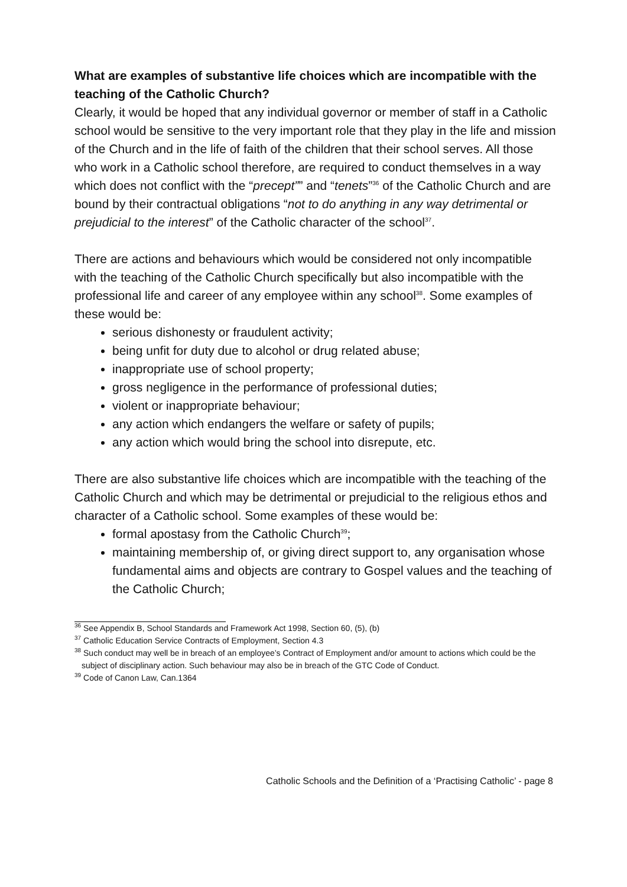What are examples of substantive life choices which are incompatible with the teaching of the Catholic Church?
Clearly, it would be hoped that any individual governor or member of staff in a Catholic school would be sensitive to the very important role that they play in the life and mission of the Church and in the life of faith of the children that their school serves. All those who work in a Catholic school therefore, are required to conduct themselves in a way which does not conflict with the “precept”” and “tenets”<sup>36</sup> of the Catholic Church and are bound by their contractual obligations “not to do anything in any way detrimental or prejudicial to the interest” of the Catholic character of the school<sup>37</sup>.
There are actions and behaviours which would be considered not only incompatible with the teaching of the Catholic Church specifically but also incompatible with the professional life and career of any employee within any school<sup>38</sup>. Some examples of these would be:
serious dishonesty or fraudulent activity;
being unfit for duty due to alcohol or drug related abuse;
inappropriate use of school property;
gross negligence in the performance of professional duties;
violent or inappropriate behaviour;
any action which endangers the welfare or safety of pupils;
any action which would bring the school into disrepute, etc.
There are also substantive life choices which are incompatible with the teaching of the Catholic Church and which may be detrimental or prejudicial to the religious ethos and character of a Catholic school. Some examples of these would be:
formal apostasy from the Catholic Church<sup>39</sup>;
maintaining membership of, or giving direct support to, any organisation whose fundamental aims and objects are contrary to Gospel values and the teaching of the Catholic Church;
<sup>36</sup> See Appendix B, School Standards and Framework Act 1998, Section 60, (5), (b)
<sup>37</sup> Catholic Education Service Contracts of Employment, Section 4.3
<sup>38</sup> Such conduct may well be in breach of an employee’s Contract of Employment and/or amount to actions which could be the subject of disciplinary action. Such behaviour may also be in breach of the GTC Code of Conduct.
<sup>39</sup> Code of Canon Law, Can.1364
Catholic Schools and the Definition of a ‘Practising Catholic’ - page 8